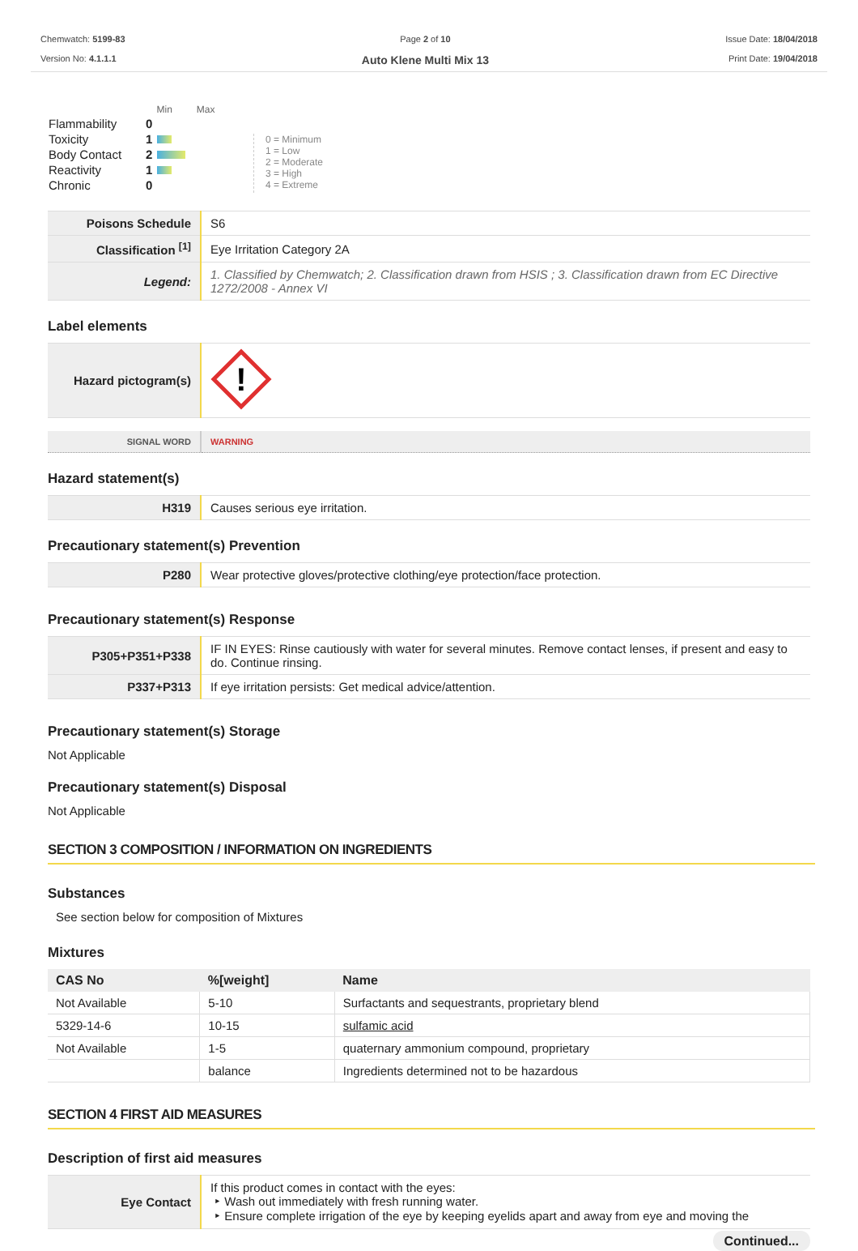Chemwatch: 5199-83
Version No: 4.1.1.1
Page 2 of 10
Auto Klene Multi Mix 13
Issue Date: 18/04/2018
Print Date: 19/04/2018
| | | Min Max |
| Flammability | 0 | |
| Toxicity | 1 | |
| Body Contact | 2 | |
| Reactivity | 1 | |
| Chronic | 0 | |
0 = Minimum
1 = Low
2 = Moderate
3 = High
4 = Extreme
| Poisons Schedule | S6 |
| Classification <sup>[1]</sup> | Eye Irritation Category 2A |
| Legend: | 1. Classified by Chemwatch; 2. Classification drawn from HSIS ; 3. Classification drawn from EC Directive 1272/2008 - Annex VI |
Label elements
| Hazard pictogram(s) | ! |
| SIGNAL WORD | WARNING |
Hazard statement(s)
| H319 | Causes serious eye irritation. |
Precautionary statement(s) Prevention
| P280 | Wear protective gloves/protective clothing/eye protection/face protection. |
Precautionary statement(s) Response
| P305+P351+P338 | IF IN EYES: Rinse cautiously with water for several minutes. Remove contact lenses, if present and easy to do. Continue rinsing. |
| P337+P313 | If eye irritation persists: Get medical advice/attention. |
Precautionary statement(s) Storage
Not Applicable
Precautionary statement(s) Disposal
Not Applicable
SECTION 3 COMPOSITION / INFORMATION ON INGREDIENTS
Substances
See section below for composition of Mixtures
Mixtures
| CAS No | %[weight] | Name |
| --- | --- | --- |
| Not Available | 5-10 | Surfactants and sequestrants, proprietary blend |
| 5329-14-6 | 10-15 | sulfamic acid |
| Not Available | 1-5 | quaternary ammonium compound, proprietary |
| | balance | Ingredients determined not to be hazardous |
SECTION 4 FIRST AID MEASURES
Description of first aid measures
| Eye Contact | If this product comes in contact with the eyes: ‣ Wash out immediately with fresh running water. ‣ Ensure complete irrigation of the eye by keeping eyelids apart and away from eye and moving the |
Continued...